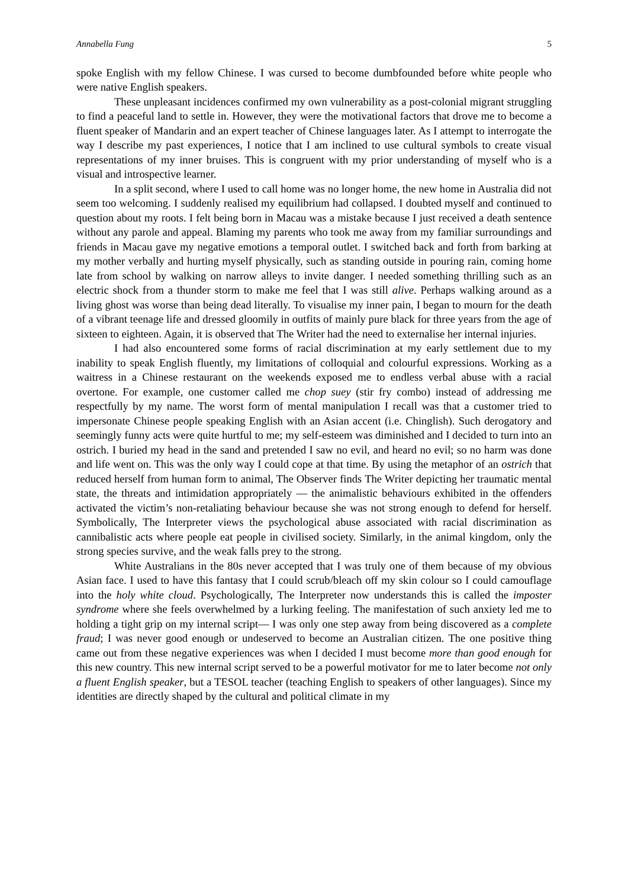Annabella Fung 5
spoke English with my fellow Chinese. I was cursed to become dumbfounded before white people who were native English speakers.
These unpleasant incidences confirmed my own vulnerability as a post-colonial migrant struggling to find a peaceful land to settle in. However, they were the motivational factors that drove me to become a fluent speaker of Mandarin and an expert teacher of Chinese languages later. As I attempt to interrogate the way I describe my past experiences, I notice that I am inclined to use cultural symbols to create visual representations of my inner bruises. This is congruent with my prior understanding of myself who is a visual and introspective learner.
In a split second, where I used to call home was no longer home, the new home in Australia did not seem too welcoming. I suddenly realised my equilibrium had collapsed. I doubted myself and continued to question about my roots. I felt being born in Macau was a mistake because I just received a death sentence without any parole and appeal. Blaming my parents who took me away from my familiar surroundings and friends in Macau gave my negative emotions a temporal outlet. I switched back and forth from barking at my mother verbally and hurting myself physically, such as standing outside in pouring rain, coming home late from school by walking on narrow alleys to invite danger. I needed something thrilling such as an electric shock from a thunder storm to make me feel that I was still alive. Perhaps walking around as a living ghost was worse than being dead literally. To visualise my inner pain, I began to mourn for the death of a vibrant teenage life and dressed gloomily in outfits of mainly pure black for three years from the age of sixteen to eighteen. Again, it is observed that The Writer had the need to externalise her internal injuries.
I had also encountered some forms of racial discrimination at my early settlement due to my inability to speak English fluently, my limitations of colloquial and colourful expressions. Working as a waitress in a Chinese restaurant on the weekends exposed me to endless verbal abuse with a racial overtone. For example, one customer called me chop suey (stir fry combo) instead of addressing me respectfully by my name. The worst form of mental manipulation I recall was that a customer tried to impersonate Chinese people speaking English with an Asian accent (i.e. Chinglish). Such derogatory and seemingly funny acts were quite hurtful to me; my self-esteem was diminished and I decided to turn into an ostrich. I buried my head in the sand and pretended I saw no evil, and heard no evil; so no harm was done and life went on. This was the only way I could cope at that time. By using the metaphor of an ostrich that reduced herself from human form to animal, The Observer finds The Writer depicting her traumatic mental state, the threats and intimidation appropriately — the animalistic behaviours exhibited in the offenders activated the victim’s non-retaliating behaviour because she was not strong enough to defend for herself. Symbolically, The Interpreter views the psychological abuse associated with racial discrimination as cannibalistic acts where people eat people in civilised society. Similarly, in the animal kingdom, only the strong species survive, and the weak falls prey to the strong.
White Australians in the 80s never accepted that I was truly one of them because of my obvious Asian face. I used to have this fantasy that I could scrub/bleach off my skin colour so I could camouflage into the holy white cloud. Psychologically, The Interpreter now understands this is called the imposter syndrome where she feels overwhelmed by a lurking feeling. The manifestation of such anxiety led me to holding a tight grip on my internal script— I was only one step away from being discovered as a complete fraud; I was never good enough or undeserved to become an Australian citizen. The one positive thing came out from these negative experiences was when I decided I must become more than good enough for this new country. This new internal script served to be a powerful motivator for me to later become not only a fluent English speaker, but a TESOL teacher (teaching English to speakers of other languages). Since my identities are directly shaped by the cultural and political climate in my